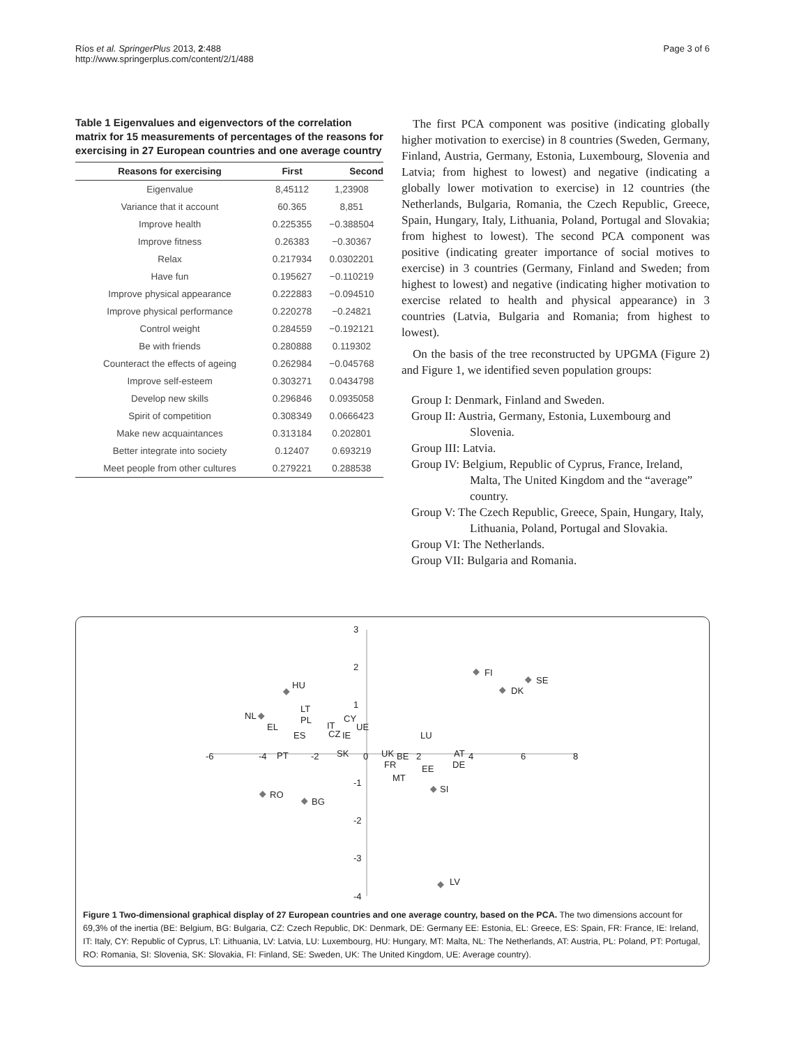Ríos et al. SpringerPlus 2013, 2:488
http://www.springerplus.com/content/2/1/488
Page 3 of 6
Table 1 Eigenvalues and eigenvectors of the correlation matrix for 15 measurements of percentages of the reasons for exercising in 27 European countries and one average country
| Reasons for exercising | First | Second |
| --- | --- | --- |
| Eigenvalue | 8,45112 | 1,23908 |
| Variance that it account | 60.365 | 8,851 |
| Improve health | 0.225355 | −0.388504 |
| Improve fitness | 0.26383 | −0.30367 |
| Relax | 0.217934 | 0.0302201 |
| Have fun | 0.195627 | −0.110219 |
| Improve physical appearance | 0.222883 | −0.094510 |
| Improve physical performance | 0.220278 | −0.24821 |
| Control weight | 0.284559 | −0.192121 |
| Be with friends | 0.280888 | 0.119302 |
| Counteract the effects of ageing | 0.262984 | −0.045768 |
| Improve self-esteem | 0.303271 | 0.0434798 |
| Develop new skills | 0.296846 | 0.0935058 |
| Spirit of competition | 0.308349 | 0.0666423 |
| Make new acquaintances | 0.313184 | 0.202801 |
| Better integrate into society | 0.12407 | 0.693219 |
| Meet people from other cultures | 0.279221 | 0.288538 |
The first PCA component was positive (indicating globally higher motivation to exercise) in 8 countries (Sweden, Germany, Finland, Austria, Germany, Estonia, Luxembourg, Slovenia and Latvia; from highest to lowest) and negative (indicating a globally lower motivation to exercise) in 12 countries (the Netherlands, Bulgaria, Romania, the Czech Republic, Greece, Spain, Hungary, Italy, Lithuania, Poland, Portugal and Slovakia; from highest to lowest). The second PCA component was positive (indicating greater importance of social motives to exercise) in 3 countries (Germany, Finland and Sweden; from highest to lowest) and negative (indicating higher motivation to exercise related to health and physical appearance) in 3 countries (Latvia, Bulgaria and Romania; from highest to lowest).
On the basis of the tree reconstructed by UPGMA (Figure 2) and Figure 1, we identified seven population groups:
Group I: Denmark, Finland and Sweden.
Group II: Austria, Germany, Estonia, Luxembourg and Slovenia.
Group III: Latvia.
Group IV: Belgium, Republic of Cyprus, France, Ireland, Malta, The United Kingdom and the “average” country.
Group V: The Czech Republic, Greece, Spain, Hungary, Italy, Lithuania, Poland, Portugal and Slovakia.
Group VI: The Netherlands.
Group VII: Bulgaria and Romania.
-6
-4
-2
0
2
4
6
8
3
2
1
-1
-2
-3
-4
FI
SE
DK
HU
NL
EL
LT
PL
IT
CY
UE
ES
CZ
IE
LU
PT
SK
UK
BE
FR
AT
DE
EE
MT
SI
RO
BG
LV
Figure 1 Two-dimensional graphical display of 27 European countries and one average country, based on the PCA. The two dimensions account for 69,3% of the inertia (BE: Belgium, BG: Bulgaria, CZ: Czech Republic, DK: Denmark, DE: Germany EE: Estonia, EL: Greece, ES: Spain, FR: France, IE: Ireland, IT: Italy, CY: Republic of Cyprus, LT: Lithuania, LV: Latvia, LU: Luxembourg, HU: Hungary, MT: Malta, NL: The Netherlands, AT: Austria, PL: Poland, PT: Portugal, RO: Romania, SI: Slovenia, SK: Slovakia, FI: Finland, SE: Sweden, UK: The United Kingdom, UE: Average country).